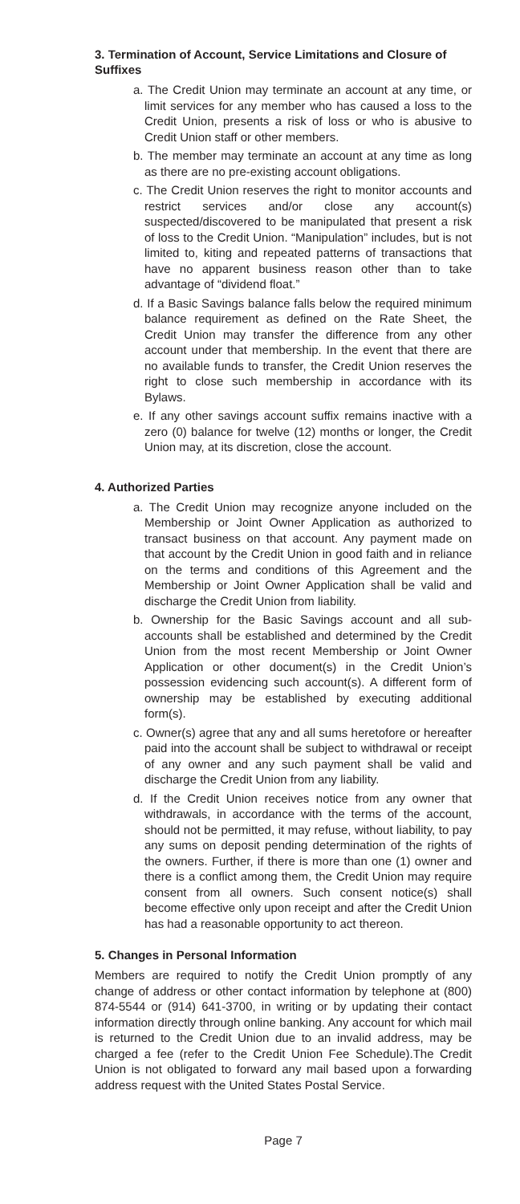3. Termination of Account, Service Limitations and Closure of Suffixes
a. The Credit Union may terminate an account at any time, or limit services for any member who has caused a loss to the Credit Union, presents a risk of loss or who is abusive to Credit Union staff or other members.
b. The member may terminate an account at any time as long as there are no pre-existing account obligations.
c. The Credit Union reserves the right to monitor accounts and restrict services and/or close any account(s) suspected/discovered to be manipulated that present a risk of loss to the Credit Union. “Manipulation” includes, but is not limited to, kiting and repeated patterns of transactions that have no apparent business reason other than to take advantage of “dividend float.”
d. If a Basic Savings balance falls below the required minimum balance requirement as defined on the Rate Sheet, the Credit Union may transfer the difference from any other account under that membership. In the event that there are no available funds to transfer, the Credit Union reserves the right to close such membership in accordance with its Bylaws.
e. If any other savings account suffix remains inactive with a zero (0) balance for twelve (12) months or longer, the Credit Union may, at its discretion, close the account.
4. Authorized Parties
a. The Credit Union may recognize anyone included on the Membership or Joint Owner Application as authorized to transact business on that account. Any payment made on that account by the Credit Union in good faith and in reliance on the terms and conditions of this Agreement and the Membership or Joint Owner Application shall be valid and discharge the Credit Union from liability.
b. Ownership for the Basic Savings account and all sub-accounts shall be established and determined by the Credit Union from the most recent Membership or Joint Owner Application or other document(s) in the Credit Union’s possession evidencing such account(s). A different form of ownership may be established by executing additional form(s).
c. Owner(s) agree that any and all sums heretofore or hereafter paid into the account shall be subject to withdrawal or receipt of any owner and any such payment shall be valid and discharge the Credit Union from any liability.
d. If the Credit Union receives notice from any owner that withdrawals, in accordance with the terms of the account, should not be permitted, it may refuse, without liability, to pay any sums on deposit pending determination of the rights of the owners. Further, if there is more than one (1) owner and there is a conflict among them, the Credit Union may require consent from all owners. Such consent notice(s) shall become effective only upon receipt and after the Credit Union has had a reasonable opportunity to act thereon.
5. Changes in Personal Information
Members are required to notify the Credit Union promptly of any change of address or other contact information by telephone at (800) 874-5544 or (914) 641-3700, in writing or by updating their contact information directly through online banking. Any account for which mail is returned to the Credit Union due to an invalid address, may be charged a fee (refer to the Credit Union Fee Schedule).The Credit Union is not obligated to forward any mail based upon a forwarding address request with the United States Postal Service.
Page 7